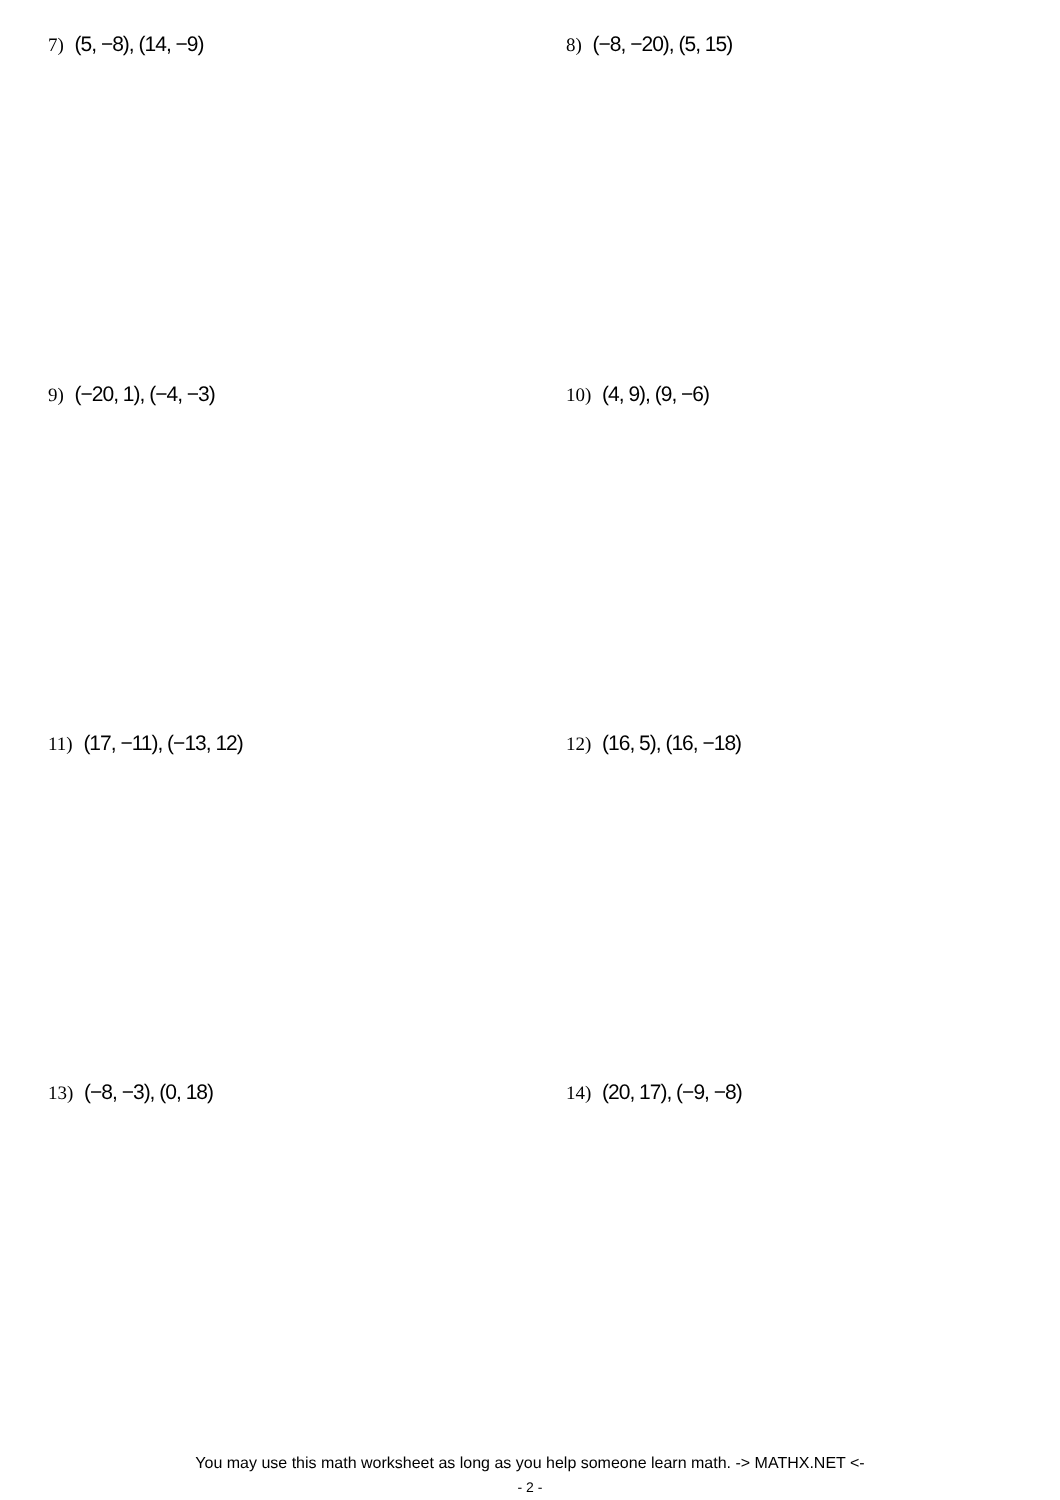7) (5, −8), (14, −9) 8) (−8, −20), (5, 15)
9) (−20, 1), (−4, −3) 10) (4, 9), (9, −6)
11) (17, −11), (−13, 12) 12) (16, 5), (16, −18)
13) (−8, −3), (0, 18) 14) (20, 17), (−9, −8)
You may use this math worksheet as long as you help someone learn math. -> MATHX.NET <-
- 2 -